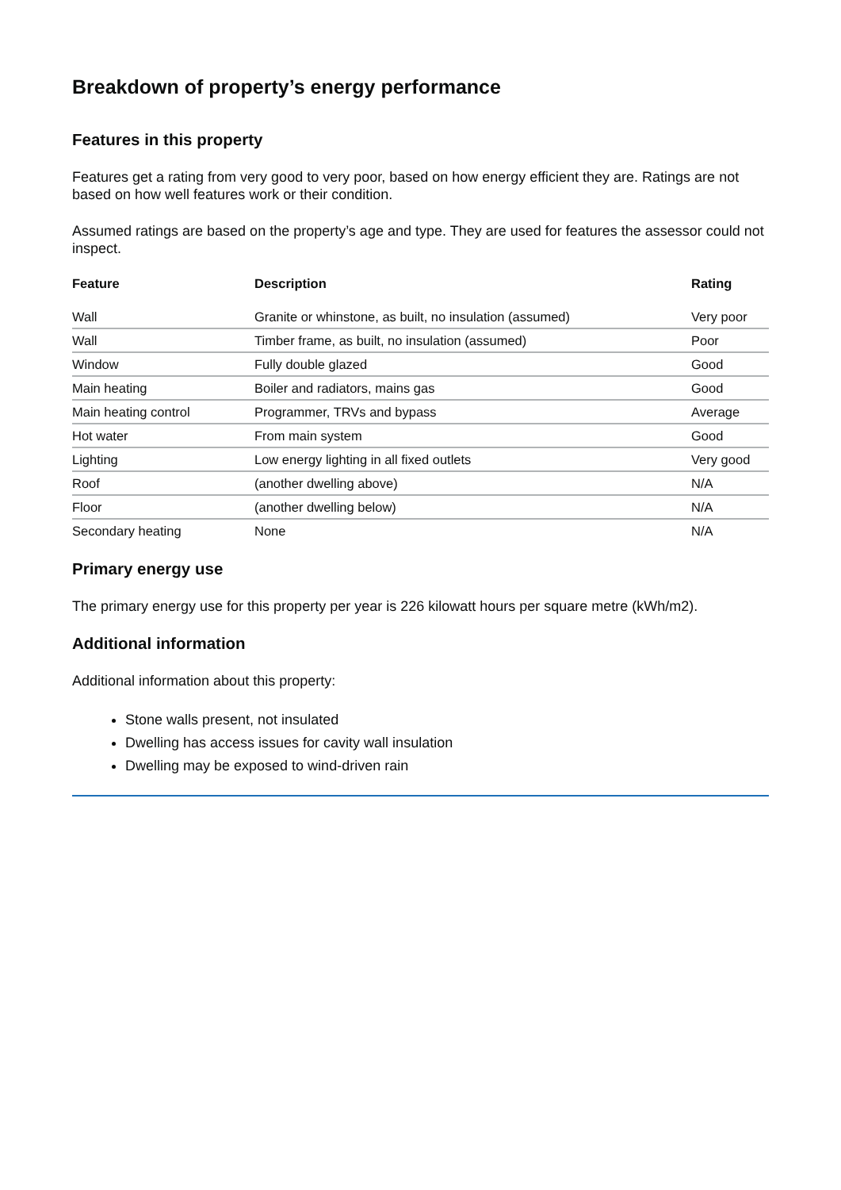Breakdown of property’s energy performance
Features in this property
Features get a rating from very good to very poor, based on how energy efficient they are. Ratings are not based on how well features work or their condition.
Assumed ratings are based on the property’s age and type. They are used for features the assessor could not inspect.
| Feature | Description | Rating |
| --- | --- | --- |
| Wall | Granite or whinstone, as built, no insulation (assumed) | Very poor |
| Wall | Timber frame, as built, no insulation (assumed) | Poor |
| Window | Fully double glazed | Good |
| Main heating | Boiler and radiators, mains gas | Good |
| Main heating control | Programmer, TRVs and bypass | Average |
| Hot water | From main system | Good |
| Lighting | Low energy lighting in all fixed outlets | Very good |
| Roof | (another dwelling above) | N/A |
| Floor | (another dwelling below) | N/A |
| Secondary heating | None | N/A |
Primary energy use
The primary energy use for this property per year is 226 kilowatt hours per square metre (kWh/m2).
Additional information
Additional information about this property:
Stone walls present, not insulated
Dwelling has access issues for cavity wall insulation
Dwelling may be exposed to wind-driven rain